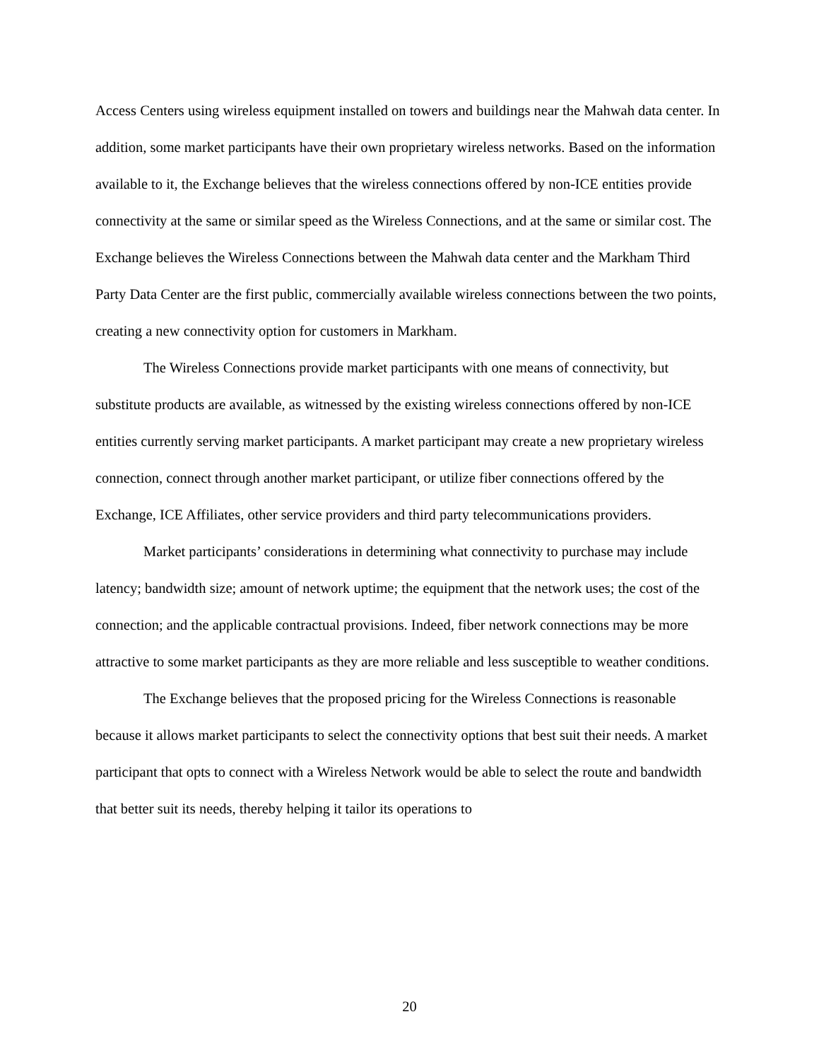Access Centers using wireless equipment installed on towers and buildings near the Mahwah data center. In addition, some market participants have their own proprietary wireless networks. Based on the information available to it, the Exchange believes that the wireless connections offered by non-ICE entities provide connectivity at the same or similar speed as the Wireless Connections, and at the same or similar cost. The Exchange believes the Wireless Connections between the Mahwah data center and the Markham Third Party Data Center are the first public, commercially available wireless connections between the two points, creating a new connectivity option for customers in Markham.
The Wireless Connections provide market participants with one means of connectivity, but substitute products are available, as witnessed by the existing wireless connections offered by non-ICE entities currently serving market participants. A market participant may create a new proprietary wireless connection, connect through another market participant, or utilize fiber connections offered by the Exchange, ICE Affiliates, other service providers and third party telecommunications providers.
Market participants’ considerations in determining what connectivity to purchase may include latency; bandwidth size; amount of network uptime; the equipment that the network uses; the cost of the connection; and the applicable contractual provisions. Indeed, fiber network connections may be more attractive to some market participants as they are more reliable and less susceptible to weather conditions.
The Exchange believes that the proposed pricing for the Wireless Connections is reasonable because it allows market participants to select the connectivity options that best suit their needs. A market participant that opts to connect with a Wireless Network would be able to select the route and bandwidth that better suit its needs, thereby helping it tailor its operations to
20